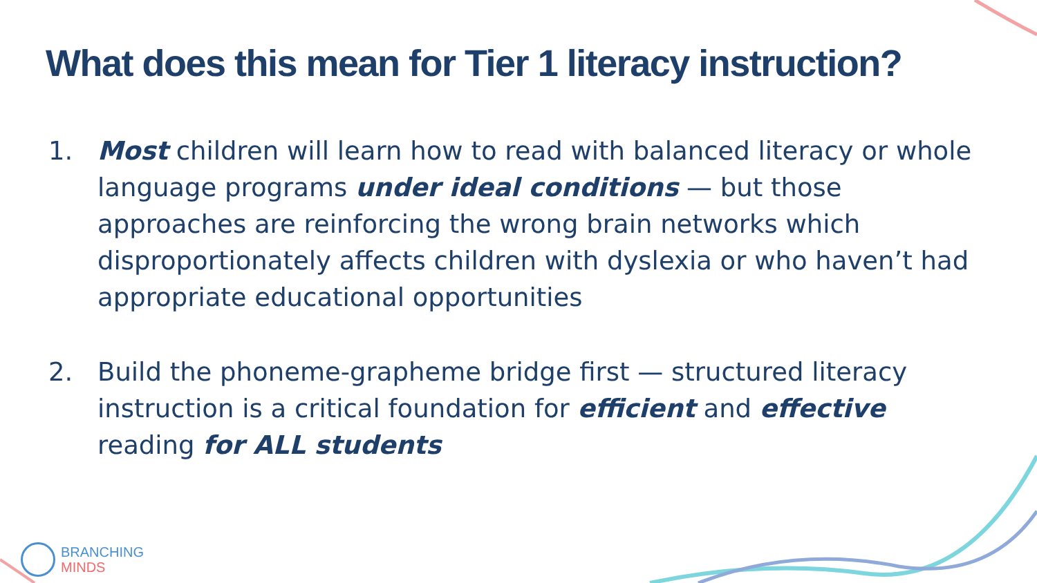What does this mean for Tier 1 literacy instruction?
1. Most children will learn how to read with balanced literacy or whole language programs under ideal conditions — but those approaches are reinforcing the wrong brain networks which disproportionately affects children with dyslexia or who haven’t had appropriate educational opportunities
2. Build the phoneme-grapheme bridge first — structured literacy instruction is a critical foundation for efficient and effective reading for ALL students
BRANCHING
MINDS